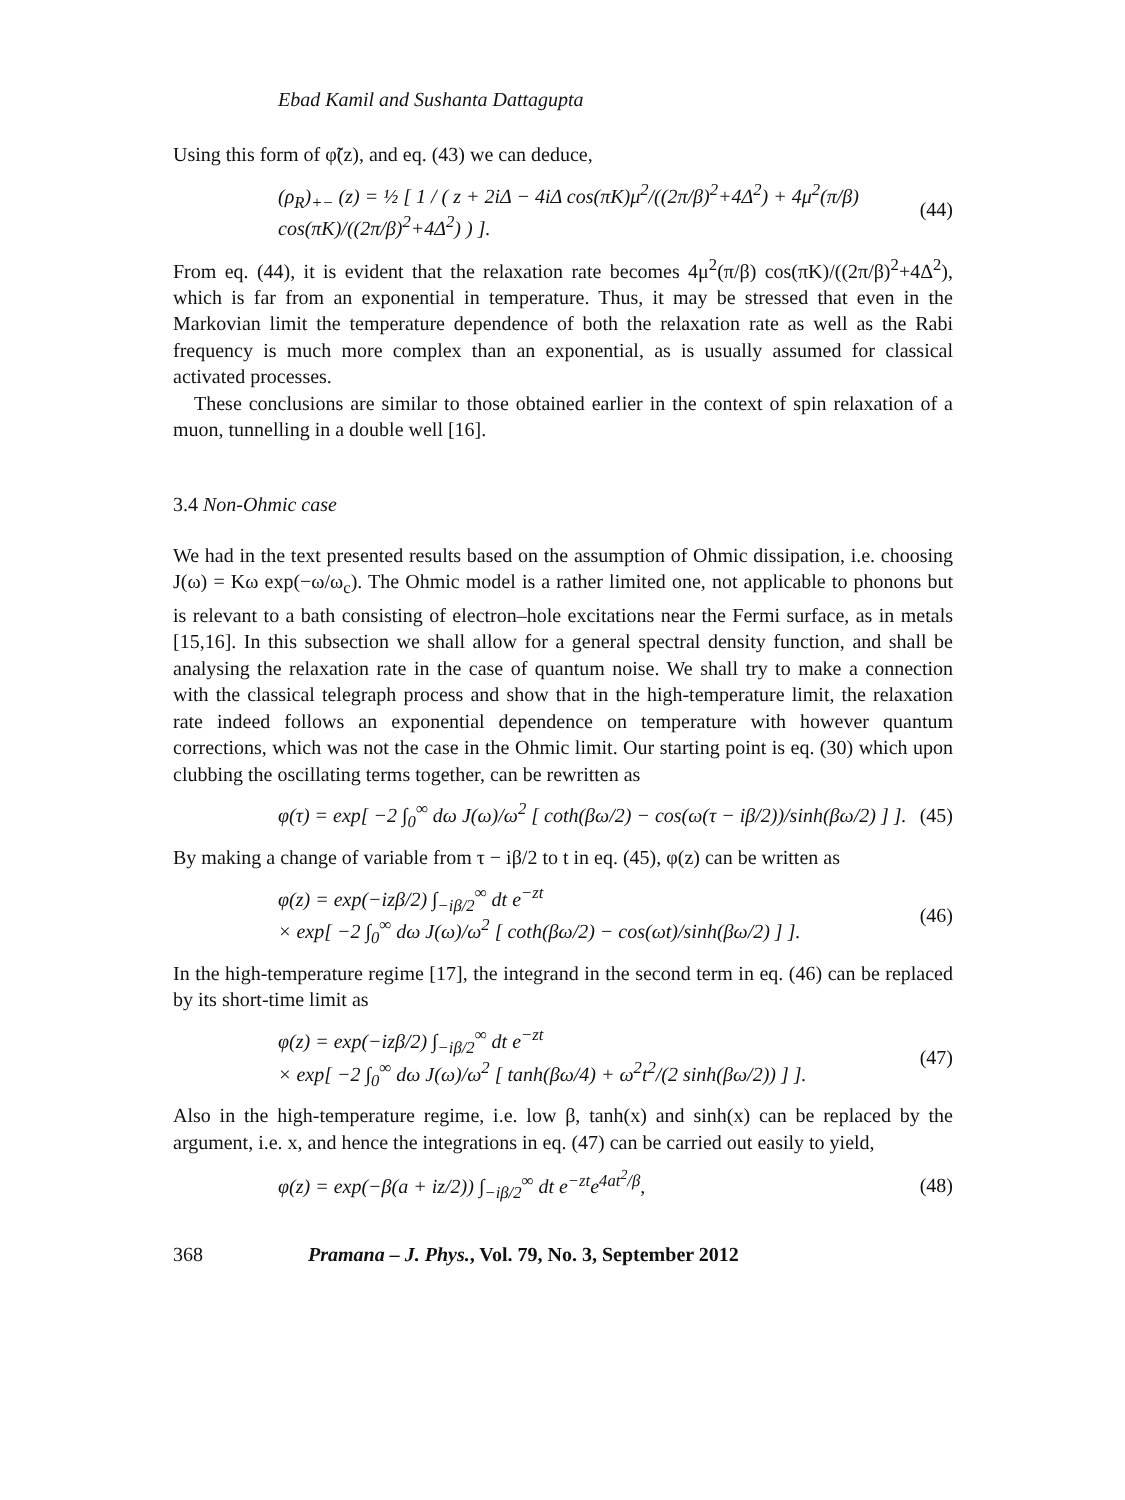Ebad Kamil and Sushanta Dattagupta
Using this form of φ̃(z), and eq. (43) we can deduce,
(ρ<sub>R</sub>)<sub>+−</sub> (z) = ½ [ 1 / ( z + 2iΔ − 4iΔ cos(πK)μ<sup>2</sup>/((2π/β)<sup>2</sup>+4Δ<sup>2</sup>) + 4μ<sup>2</sup>(π/β) cos(πK)/((2π/β)<sup>2</sup>+4Δ<sup>2</sup>) ) ]. (44)
From eq. (44), it is evident that the relaxation rate becomes 4μ<sup>2</sup>(π/β) cos(πK)/((2π/β)<sup>2</sup>+4Δ<sup>2</sup>), which is far from an exponential in temperature. Thus, it may be stressed that even in the Markovian limit the temperature dependence of both the relaxation rate as well as the Rabi frequency is much more complex than an exponential, as is usually assumed for classical activated processes.
These conclusions are similar to those obtained earlier in the context of spin relaxation of a muon, tunnelling in a double well [16].
3.4 Non-Ohmic case
We had in the text presented results based on the assumption of Ohmic dissipation, i.e. choosing J(ω) = Kω exp(−ω/ω<sub>c</sub>). The Ohmic model is a rather limited one, not applicable to phonons but is relevant to a bath consisting of electron–hole excitations near the Fermi surface, as in metals [15,16]. In this subsection we shall allow for a general spectral density function, and shall be analysing the relaxation rate in the case of quantum noise. We shall try to make a connection with the classical telegraph process and show that in the high-temperature limit, the relaxation rate indeed follows an exponential dependence on temperature with however quantum corrections, which was not the case in the Ohmic limit. Our starting point is eq. (30) which upon clubbing the oscillating terms together, can be rewritten as
φ(τ) = exp[ −2 ∫<sub>0</sub><sup>∞</sup> dω J(ω)/ω<sup>2</sup> [ coth(βω/2) − cos(ω(τ − iβ/2))/sinh(βω/2) ] ]. (45)
By making a change of variable from τ − iβ/2 to t in eq. (45), φ(z) can be written as
φ(z) = exp(−izβ/2) ∫<sub>−iβ/2</sub><sup>∞</sup> dt e<sup>−zt</sup>
× exp[ −2 ∫<sub>0</sub><sup>∞</sup> dω J(ω)/ω<sup>2</sup> [ coth(βω/2) − cos(ωt)/sinh(βω/2) ] ]. (46)
In the high-temperature regime [17], the integrand in the second term in eq. (46) can be replaced by its short-time limit as
φ(z) = exp(−izβ/2) ∫<sub>−iβ/2</sub><sup>∞</sup> dt e<sup>−zt</sup>
× exp[ −2 ∫<sub>0</sub><sup>∞</sup> dω J(ω)/ω<sup>2</sup> [ tanh(βω/4) + ω<sup>2</sup>t<sup>2</sup>/(2 sinh(βω/2)) ] ]. (47)
Also in the high-temperature regime, i.e. low β, tanh(x) and sinh(x) can be replaced by the argument, i.e. x, and hence the integrations in eq. (47) can be carried out easily to yield,
φ(z) = exp(−β(a + iz/2)) ∫<sub>−iβ/2</sub><sup>∞</sup> dt e<sup>−zt</sup>e<sup>4at<sup>2</sup>/β</sup>, (48)
368 Pramana – J. Phys., Vol. 79, No. 3, September 2012